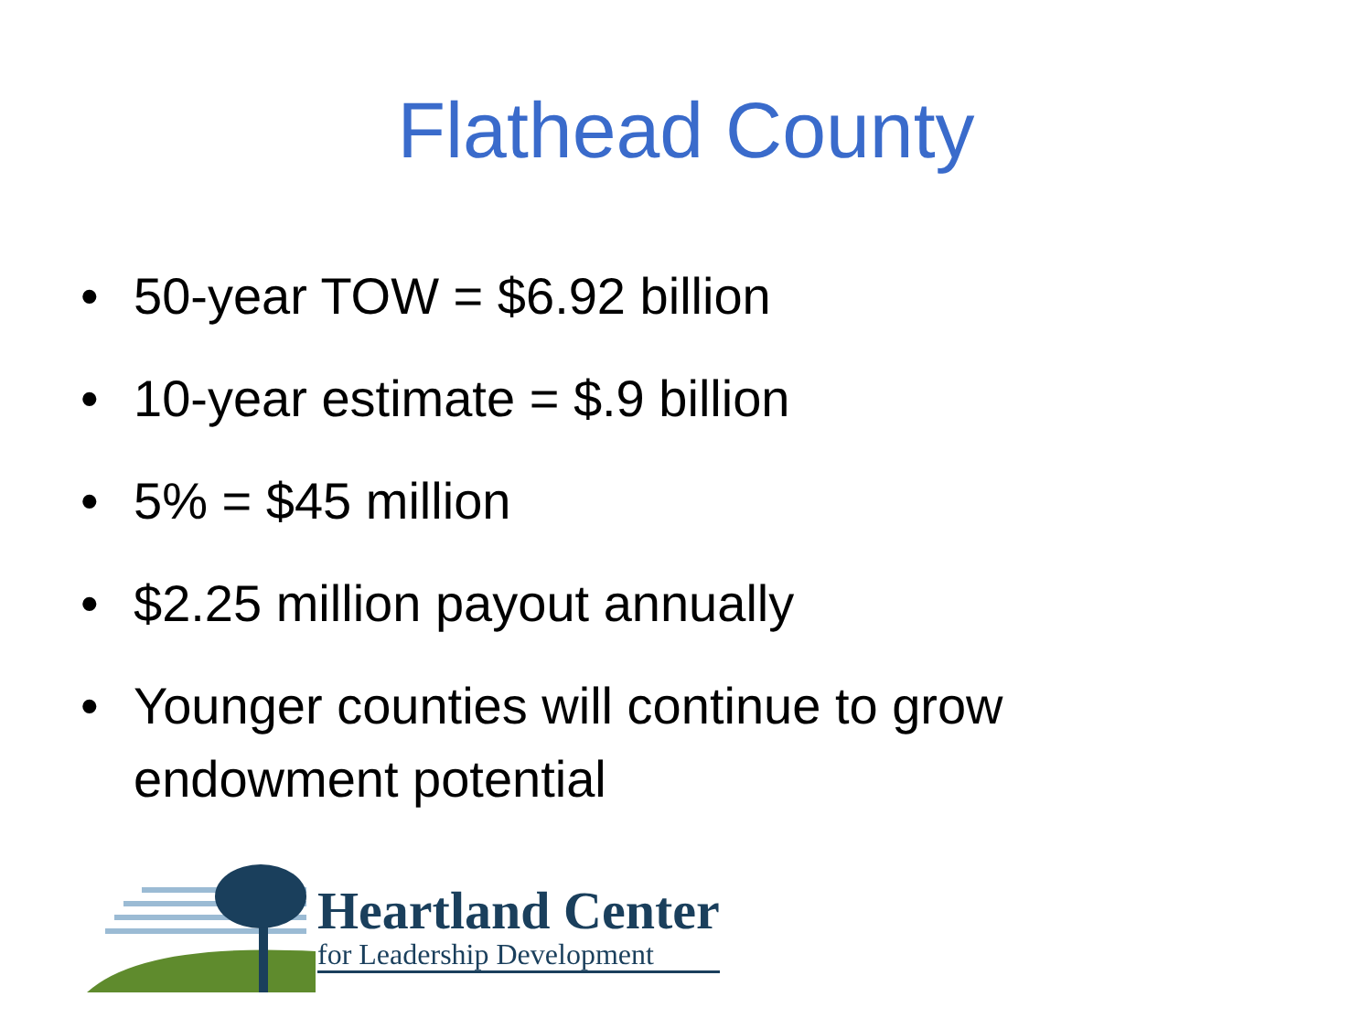Flathead County
• 50-year TOW = $6.92 billion
• 10-year estimate = $.9 billion
• 5% = $45 million
• $2.25 million payout annually
• Younger counties will continue to grow endowment potential
Heartland Center
for Leadership Development